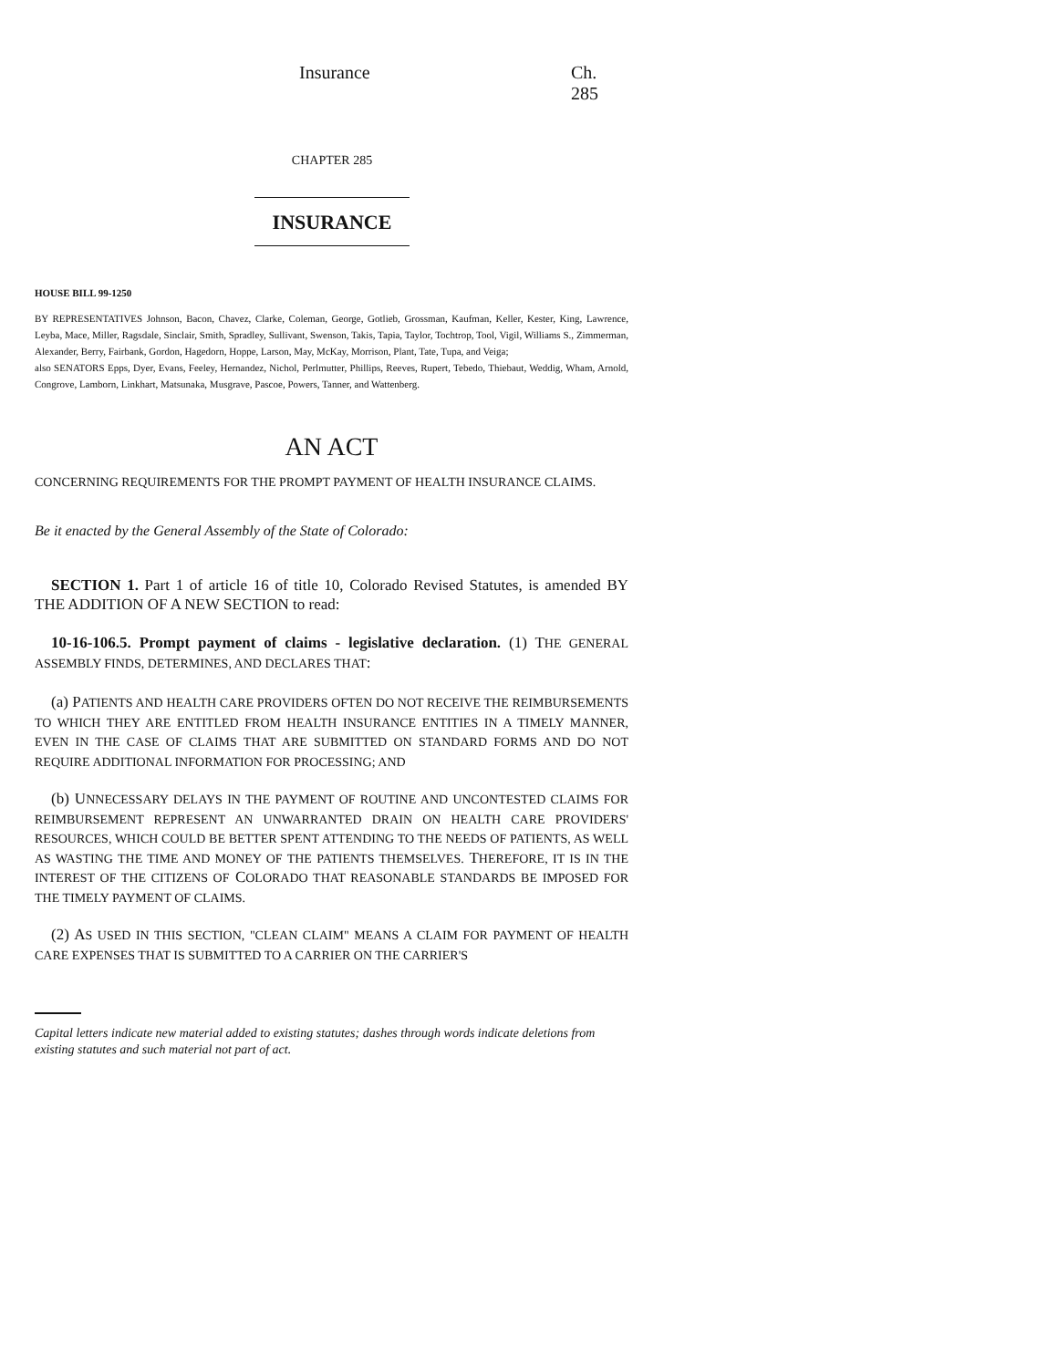Insurance Ch. 285
CHAPTER 285
INSURANCE
HOUSE BILL 99-1250
BY REPRESENTATIVES Johnson, Bacon, Chavez, Clarke, Coleman, George, Gotlieb, Grossman, Kaufman, Keller, Kester, King, Lawrence, Leyba, Mace, Miller, Ragsdale, Sinclair, Smith, Spradley, Sullivant, Swenson, Takis, Tapia, Taylor, Tochtrop, Tool, Vigil, Williams S., Zimmerman, Alexander, Berry, Fairbank, Gordon, Hagedorn, Hoppe, Larson, May, McKay, Morrison, Plant, Tate, Tupa, and Veiga;
also SENATORS Epps, Dyer, Evans, Feeley, Hernandez, Nichol, Perlmutter, Phillips, Reeves, Rupert, Tebedo, Thiebaut, Weddig, Wham, Arnold, Congrove, Lamborn, Linkhart, Matsunaka, Musgrave, Pascoe, Powers, Tanner, and Wattenberg.
AN ACT
CONCERNING REQUIREMENTS FOR THE PROMPT PAYMENT OF HEALTH INSURANCE CLAIMS.
Be it enacted by the General Assembly of the State of Colorado:
SECTION 1. Part 1 of article 16 of title 10, Colorado Revised Statutes, is amended BY THE ADDITION OF A NEW SECTION to read:
10-16-106.5. Prompt payment of claims - legislative declaration. (1) THE GENERAL ASSEMBLY FINDS, DETERMINES, AND DECLARES THAT:
(a) PATIENTS AND HEALTH CARE PROVIDERS OFTEN DO NOT RECEIVE THE REIMBURSEMENTS TO WHICH THEY ARE ENTITLED FROM HEALTH INSURANCE ENTITIES IN A TIMELY MANNER, EVEN IN THE CASE OF CLAIMS THAT ARE SUBMITTED ON STANDARD FORMS AND DO NOT REQUIRE ADDITIONAL INFORMATION FOR PROCESSING; AND
(b) UNNECESSARY DELAYS IN THE PAYMENT OF ROUTINE AND UNCONTESTED CLAIMS FOR REIMBURSEMENT REPRESENT AN UNWARRANTED DRAIN ON HEALTH CARE PROVIDERS' RESOURCES, WHICH COULD BE BETTER SPENT ATTENDING TO THE NEEDS OF PATIENTS, AS WELL AS WASTING THE TIME AND MONEY OF THE PATIENTS THEMSELVES. THEREFORE, IT IS IN THE INTEREST OF THE CITIZENS OF COLORADO THAT REASONABLE STANDARDS BE IMPOSED FOR THE TIMELY PAYMENT OF CLAIMS.
(2) AS USED IN THIS SECTION, "CLEAN CLAIM" MEANS A CLAIM FOR PAYMENT OF HEALTH CARE EXPENSES THAT IS SUBMITTED TO A CARRIER ON THE CARRIER'S
Capital letters indicate new material added to existing statutes; dashes through words indicate deletions from existing statutes and such material not part of act.